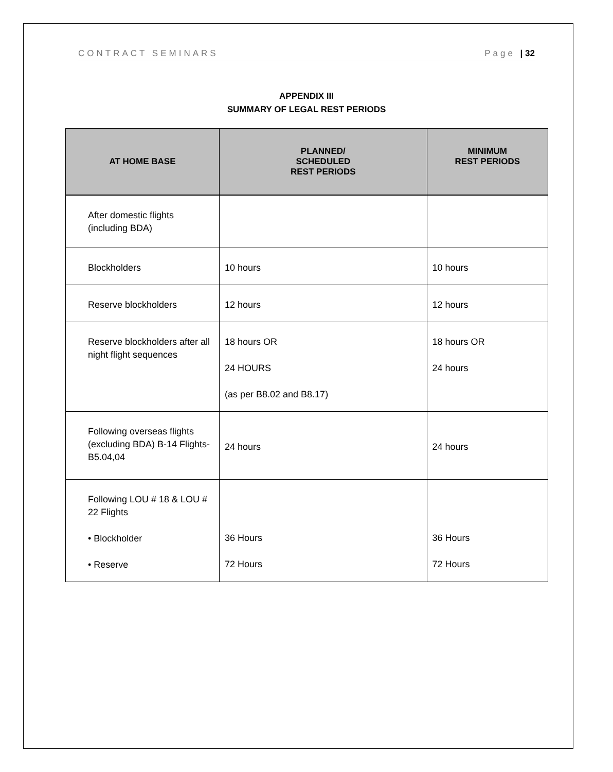CONTRACT SEMINARS Page | 32
APPENDIX III
SUMMARY OF LEGAL REST PERIODS
| AT HOME BASE | PLANNED/ SCHEDULED REST PERIODS | MINIMUM REST PERIODS |
| --- | --- | --- |
| After domestic flights (including BDA) | | |
| Blockholders | 10 hours | 10 hours |
| Reserve blockholders | 12 hours | 12 hours |
| Reserve blockholders after all night flight sequences | 18 hours OR 24 HOURS (as per B8.02 and B8.17) | 18 hours OR 24 hours |
| Following overseas flights (excluding BDA) B-14 Flights-B5.04,04 | 24 hours | 24 hours |
| Following LOU # 18 & LOU # 22 Flights • Blockholder • Reserve | 36 Hours 72 Hours | 36 Hours 72 Hours |